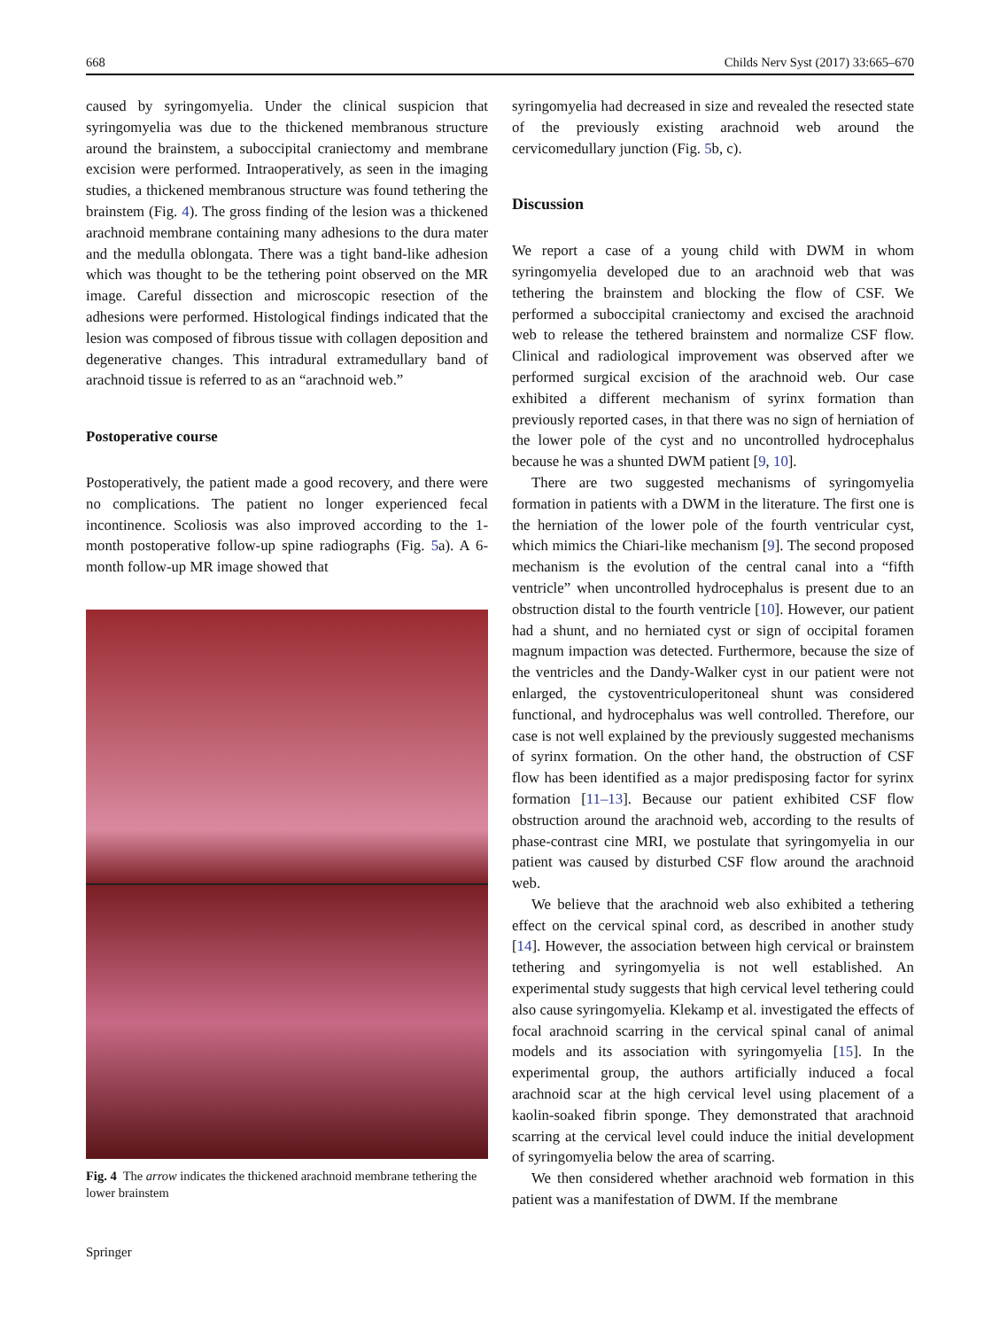668 Childs Nerv Syst (2017) 33:665–670
caused by syringomyelia. Under the clinical suspicion that syringomyelia was due to the thickened membranous structure around the brainstem, a suboccipital craniectomy and membrane excision were performed. Intraoperatively, as seen in the imaging studies, a thickened membranous structure was found tethering the brainstem (Fig. 4). The gross finding of the lesion was a thickened arachnoid membrane containing many adhesions to the dura mater and the medulla oblongata. There was a tight band-like adhesion which was thought to be the tethering point observed on the MR image. Careful dissection and microscopic resection of the adhesions were performed. Histological findings indicated that the lesion was composed of fibrous tissue with collagen deposition and degenerative changes. This intradural extramedullary band of arachnoid tissue is referred to as an “arachnoid web.”
Postoperative course
Postoperatively, the patient made a good recovery, and there were no complications. The patient no longer experienced fecal incontinence. Scoliosis was also improved according to the 1-month postoperative follow-up spine radiographs (Fig. 5a). A 6-month follow-up MR image showed that
Fig. 4 The arrow indicates the thickened arachnoid membrane tethering the lower brainstem
syringomyelia had decreased in size and revealed the resected state of the previously existing arachnoid web around the cervicomedullary junction (Fig. 5b, c).
Discussion
We report a case of a young child with DWM in whom syringomyelia developed due to an arachnoid web that was tethering the brainstem and blocking the flow of CSF. We performed a suboccipital craniectomy and excised the arachnoid web to release the tethered brainstem and normalize CSF flow. Clinical and radiological improvement was observed after we performed surgical excision of the arachnoid web. Our case exhibited a different mechanism of syrinx formation than previously reported cases, in that there was no sign of herniation of the lower pole of the cyst and no uncontrolled hydrocephalus because he was a shunted DWM patient [9, 10].
There are two suggested mechanisms of syringomyelia formation in patients with a DWM in the literature. The first one is the herniation of the lower pole of the fourth ventricular cyst, which mimics the Chiari-like mechanism [9]. The second proposed mechanism is the evolution of the central canal into a “fifth ventricle” when uncontrolled hydrocephalus is present due to an obstruction distal to the fourth ventricle [10]. However, our patient had a shunt, and no herniated cyst or sign of occipital foramen magnum impaction was detected. Furthermore, because the size of the ventricles and the Dandy-Walker cyst in our patient were not enlarged, the cystoventriculoperitoneal shunt was considered functional, and hydrocephalus was well controlled. Therefore, our case is not well explained by the previously suggested mechanisms of syrinx formation. On the other hand, the obstruction of CSF flow has been identified as a major predisposing factor for syrinx formation [11–13]. Because our patient exhibited CSF flow obstruction around the arachnoid web, according to the results of phase-contrast cine MRI, we postulate that syringomyelia in our patient was caused by disturbed CSF flow around the arachnoid web.
We believe that the arachnoid web also exhibited a tethering effect on the cervical spinal cord, as described in another study [14]. However, the association between high cervical or brainstem tethering and syringomyelia is not well established. An experimental study suggests that high cervical level tethering could also cause syringomyelia. Klekamp et al. investigated the effects of focal arachnoid scarring in the cervical spinal canal of animal models and its association with syringomyelia [15]. In the experimental group, the authors artificially induced a focal arachnoid scar at the high cervical level using placement of a kaolin-soaked fibrin sponge. They demonstrated that arachnoid scarring at the cervical level could induce the initial development of syringomyelia below the area of scarring.
We then considered whether arachnoid web formation in this patient was a manifestation of DWM. If the membrane
Springer